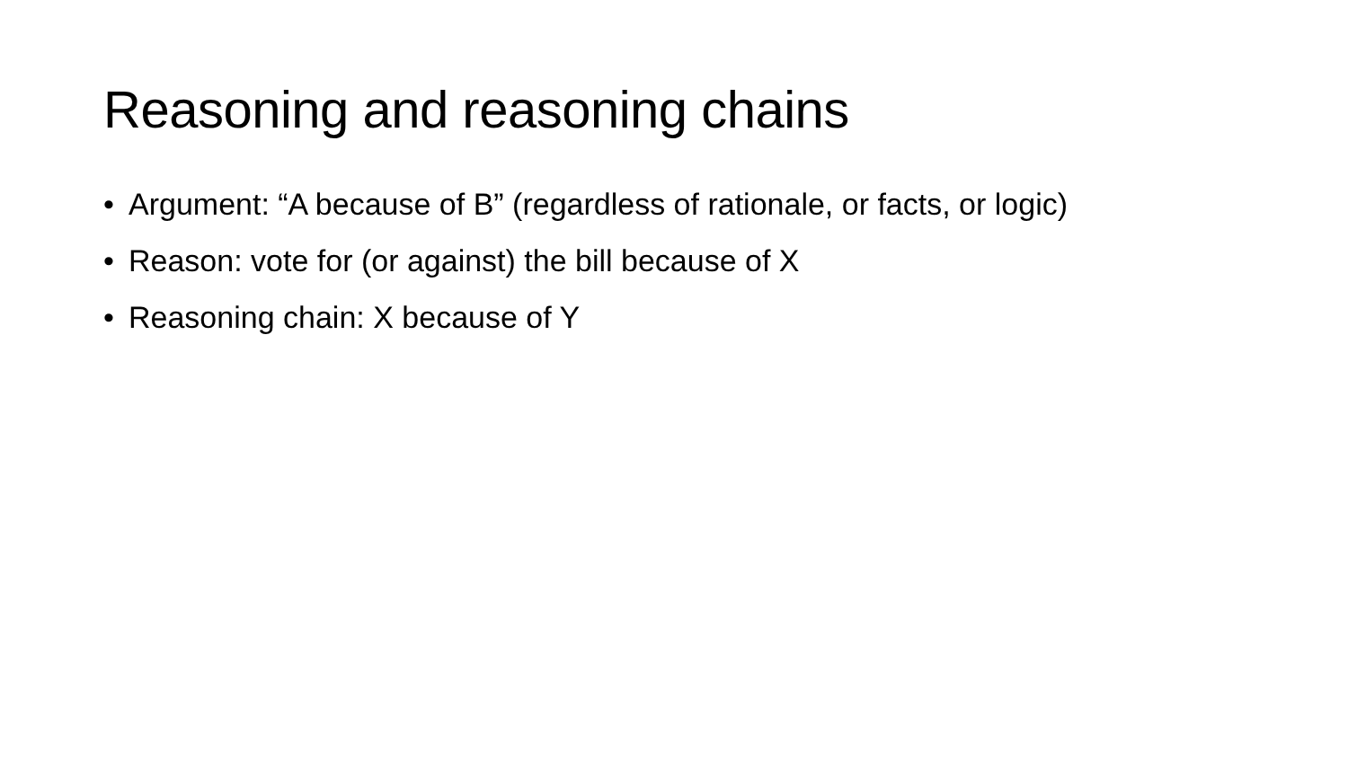Reasoning and reasoning chains
• Argument: “A because of B” (regardless of rationale, or facts, or logic)
• Reason: vote for (or against) the bill because of X
• Reasoning chain: X because of Y